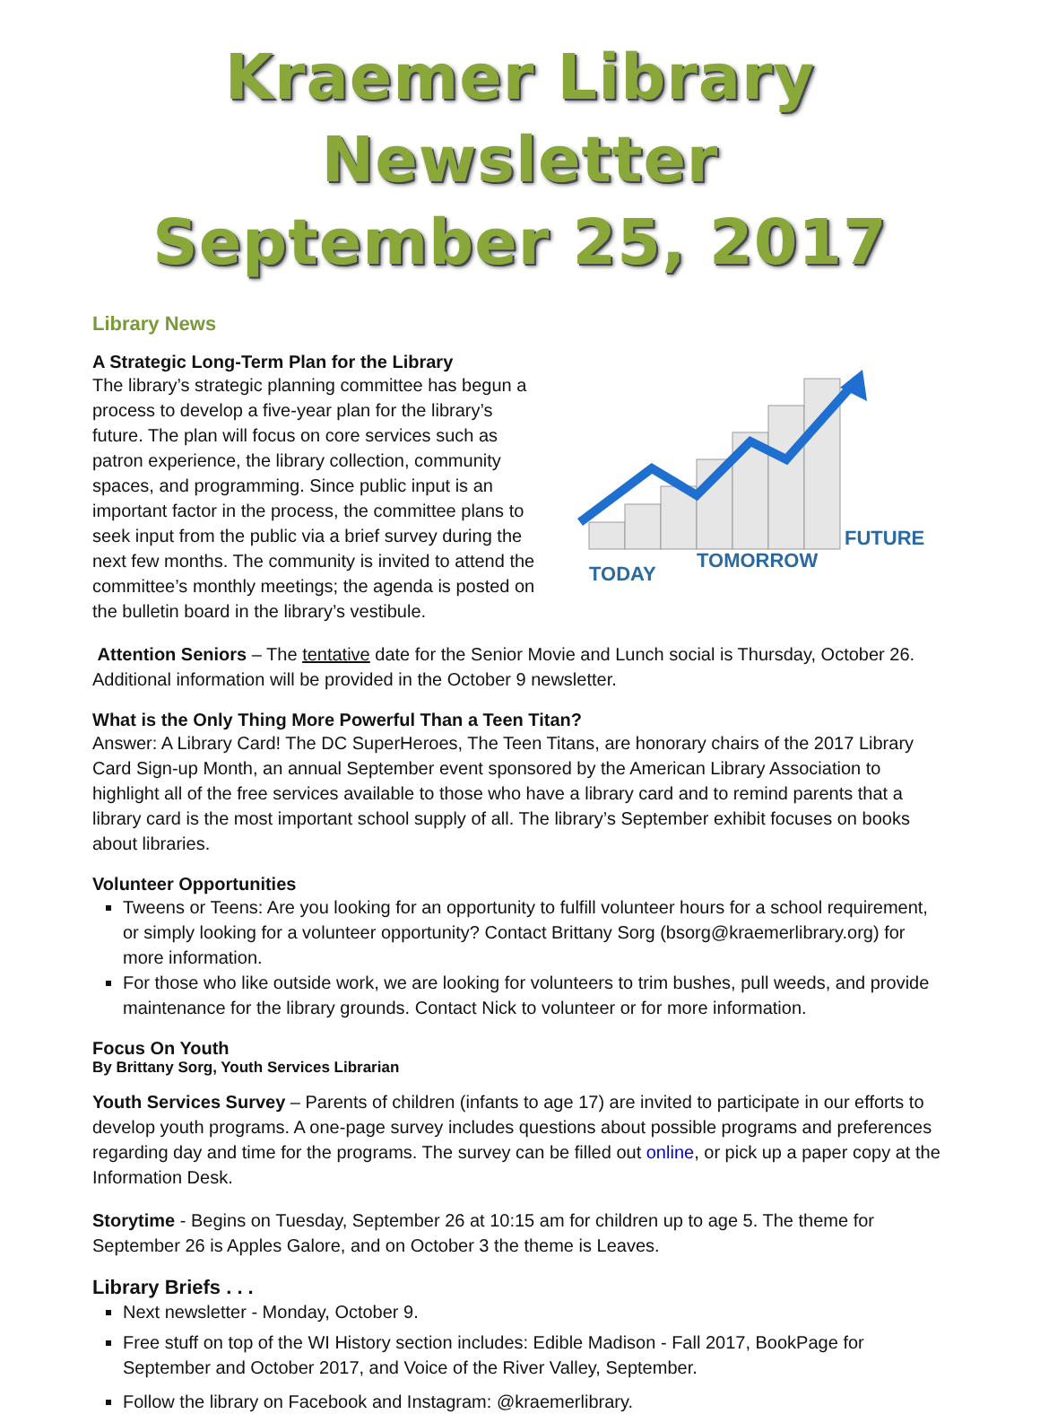Kraemer Library Newsletter
September 25, 2017
Library News
A Strategic Long-Term Plan for the Library
The library’s strategic planning committee has begun a process to develop a five-year plan for the library’s future. The plan will focus on core services such as patron experience, the library collection, community spaces, and programming. Since public input is an important factor in the process, the committee plans to seek input from the public via a brief survey during the next few months. The community is invited to attend the committee’s monthly meetings; the agenda is posted on the bulletin board in the library’s vestibule.
TODAY
TOMORROW
FUTURE
Attention Seniors – The tentative date for the Senior Movie and Lunch social is Thursday, October 26. Additional information will be provided in the October 9 newsletter.
What is the Only Thing More Powerful Than a Teen Titan?
Answer: A Library Card! The DC SuperHeroes, The Teen Titans, are honorary chairs of the 2017 Library Card Sign-up Month, an annual September event sponsored by the American Library Association to highlight all of the free services available to those who have a library card and to remind parents that a library card is the most important school supply of all. The library’s September exhibit focuses on books about libraries.
Volunteer Opportunities
Tweens or Teens: Are you looking for an opportunity to fulfill volunteer hours for a school requirement, or simply looking for a volunteer opportunity? Contact Brittany Sorg (bsorg@kraemerlibrary.org) for more information.
For those who like outside work, we are looking for volunteers to trim bushes, pull weeds, and provide maintenance for the library grounds. Contact Nick to volunteer or for more information.
Focus On Youth
By Brittany Sorg, Youth Services Librarian
Youth Services Survey – Parents of children (infants to age 17) are invited to participate in our efforts to develop youth programs. A one-page survey includes questions about possible programs and preferences regarding day and time for the programs. The survey can be filled out online, or pick up a paper copy at the Information Desk.
Storytime - Begins on Tuesday, September 26 at 10:15 am for children up to age 5. The theme for September 26 is Apples Galore, and on October 3 the theme is Leaves.
Library Briefs . . .
Next newsletter - Monday, October 9.
Free stuff on top of the WI History section includes: Edible Madison - Fall 2017, BookPage for September and October 2017, and Voice of the River Valley, September.
Follow the library on Facebook and Instagram: @kraemerlibrary.